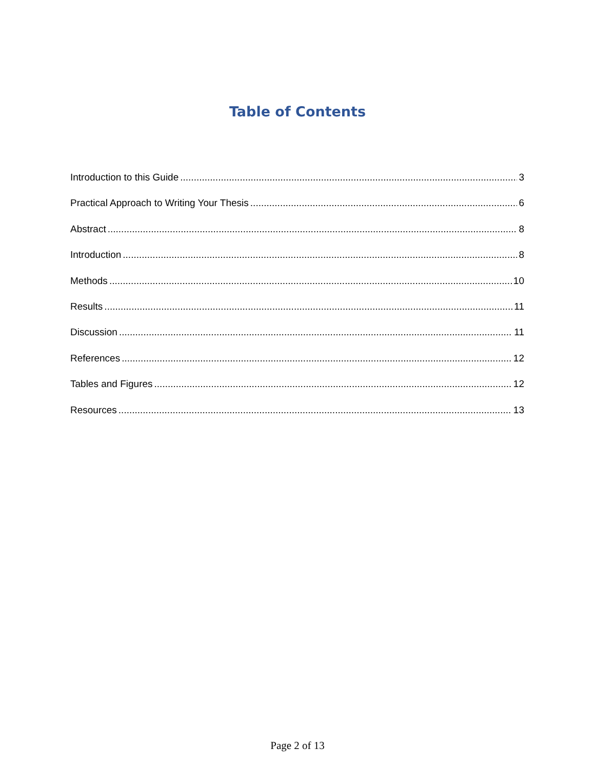Table of Contents
Introduction to this Guide 3
Practical Approach to Writing Your Thesis 6
Abstract 8
Introduction 8
Methods 10
Results 11
Discussion 11
References 12
Tables and Figures 12
Resources 13
Page 2 of 13